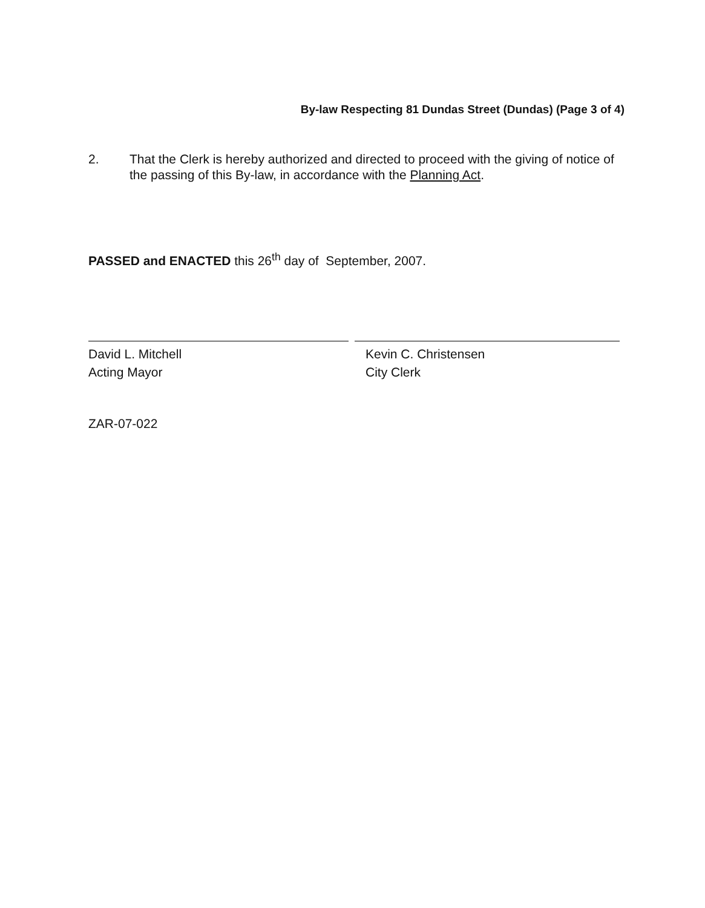By-law Respecting 81 Dundas Street (Dundas) (Page 3 of 4)
2. That the Clerk is hereby authorized and directed to proceed with the giving of notice of the passing of this By-law, in accordance with the Planning Act.
PASSED and ENACTED this 26<sup>th</sup> day of September, 2007.
David L. Mitchell
Acting Mayor
Kevin C. Christensen
City Clerk
ZAR-07-022